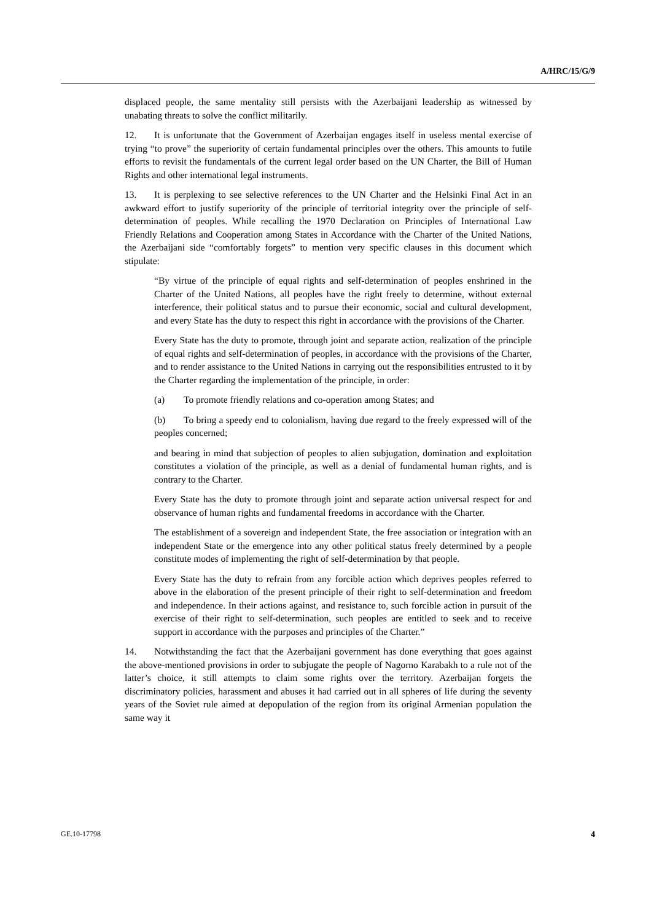A/HRC/15/G/9
displaced people, the same mentality still persists with the Azerbaijani leadership as witnessed by unabating threats to solve the conflict militarily.
12. It is unfortunate that the Government of Azerbaijan engages itself in useless mental exercise of trying “to prove” the superiority of certain fundamental principles over the others. This amounts to futile efforts to revisit the fundamentals of the current legal order based on the UN Charter, the Bill of Human Rights and other international legal instruments.
13. It is perplexing to see selective references to the UN Charter and the Helsinki Final Act in an awkward effort to justify superiority of the principle of territorial integrity over the principle of self-determination of peoples. While recalling the 1970 Declaration on Principles of International Law Friendly Relations and Cooperation among States in Accordance with the Charter of the United Nations, the Azerbaijani side “comfortably forgets” to mention very specific clauses in this document which stipulate:
“By virtue of the principle of equal rights and self-determination of peoples enshrined in the Charter of the United Nations, all peoples have the right freely to determine, without external interference, their political status and to pursue their economic, social and cultural development, and every State has the duty to respect this right in accordance with the provisions of the Charter.
Every State has the duty to promote, through joint and separate action, realization of the principle of equal rights and self-determination of peoples, in accordance with the provisions of the Charter, and to render assistance to the United Nations in carrying out the responsibilities entrusted to it by the Charter regarding the implementation of the principle, in order:
(a) To promote friendly relations and co-operation among States; and
(b) To bring a speedy end to colonialism, having due regard to the freely expressed will of the peoples concerned;
and bearing in mind that subjection of peoples to alien subjugation, domination and exploitation constitutes a violation of the principle, as well as a denial of fundamental human rights, and is contrary to the Charter.
Every State has the duty to promote through joint and separate action universal respect for and observance of human rights and fundamental freedoms in accordance with the Charter.
The establishment of a sovereign and independent State, the free association or integration with an independent State or the emergence into any other political status freely determined by a people constitute modes of implementing the right of self-determination by that people.
Every State has the duty to refrain from any forcible action which deprives peoples referred to above in the elaboration of the present principle of their right to self-determination and freedom and independence. In their actions against, and resistance to, such forcible action in pursuit of the exercise of their right to self-determination, such peoples are entitled to seek and to receive support in accordance with the purposes and principles of the Charter.”
14. Notwithstanding the fact that the Azerbaijani government has done everything that goes against the above-mentioned provisions in order to subjugate the people of Nagorno Karabakh to a rule not of the latter’s choice, it still attempts to claim some rights over the territory. Azerbaijan forgets the discriminatory policies, harassment and abuses it had carried out in all spheres of life during the seventy years of the Soviet rule aimed at depopulation of the region from its original Armenian population the same way it
GE.10-17798 4